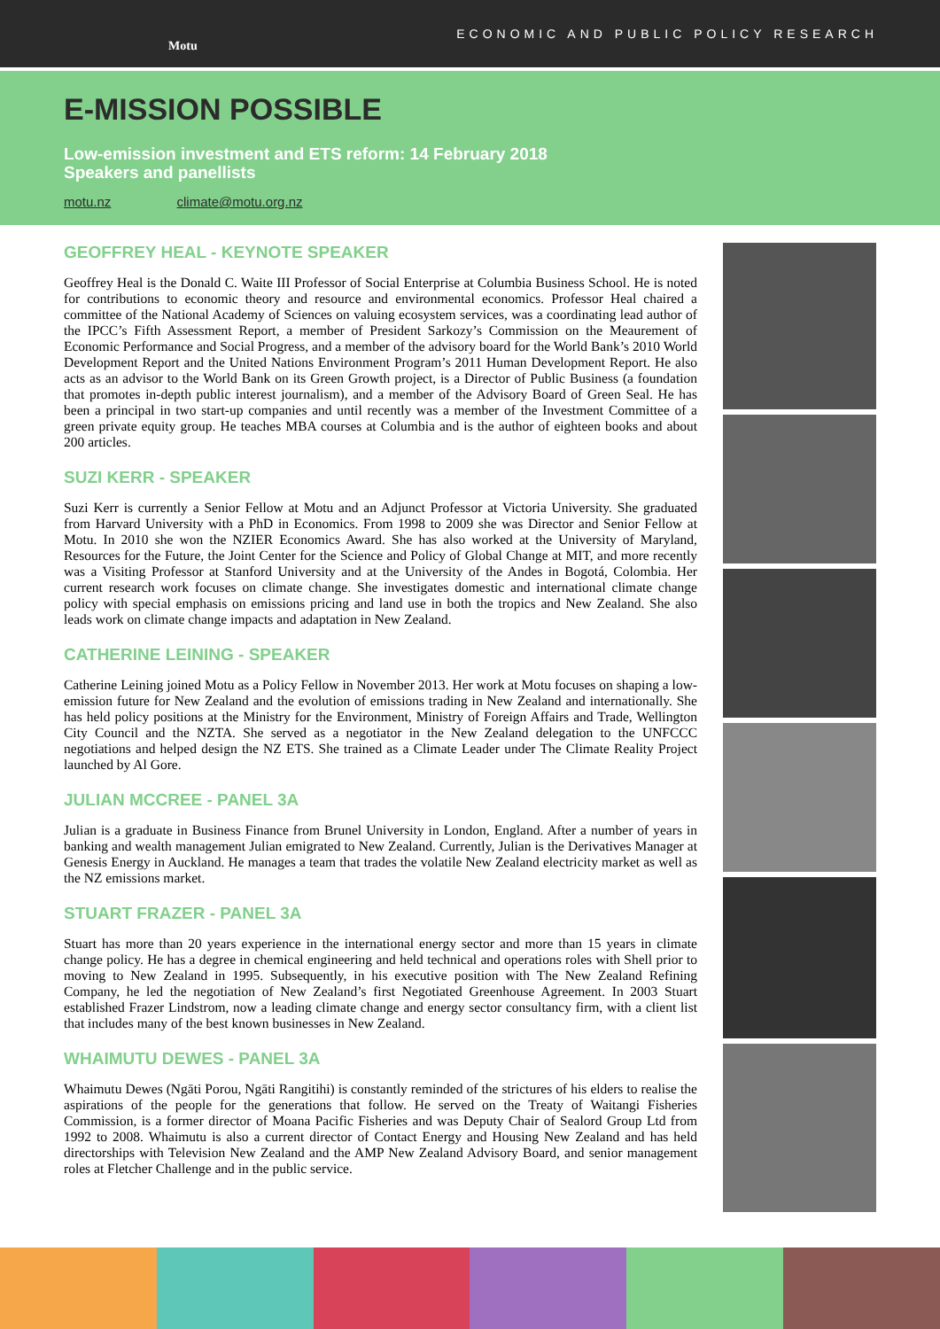Motu
ECONOMIC AND PUBLIC POLICY RESEARCH
E-MISSION POSSIBLE
Low-emission investment and ETS reform: 14 February 2018
Speakers and panellists
motu.nz climate@motu.org.nz
GEOFFREY HEAL - KEYNOTE SPEAKER
Geoffrey Heal is the Donald C. Waite III Professor of Social Enterprise at Columbia Business School. He is noted for contributions to economic theory and resource and environmental economics. Professor Heal chaired a committee of the National Academy of Sciences on valuing ecosystem services, was a coordinating lead author of the IPCC’s Fifth Assessment Report, a member of President Sarkozy’s Commission on the Meaurement of Economic Performance and Social Progress, and a member of the advisory board for the World Bank’s 2010 World Development Report and the United Nations Environment Program’s 2011 Human Development Report. He also acts as an advisor to the World Bank on its Green Growth project, is a Director of Public Business (a foundation that promotes in-depth public interest journalism), and a member of the Advisory Board of Green Seal. He has been a principal in two start-up companies and until recently was a member of the Investment Committee of a green private equity group. He teaches MBA courses at Columbia and is the author of eighteen books and about 200 articles.
SUZI KERR - SPEAKER
Suzi Kerr is currently a Senior Fellow at Motu and an Adjunct Professor at Victoria University. She graduated from Harvard University with a PhD in Economics. From 1998 to 2009 she was Director and Senior Fellow at Motu. In 2010 she won the NZIER Economics Award. She has also worked at the University of Maryland, Resources for the Future, the Joint Center for the Science and Policy of Global Change at MIT, and more recently was a Visiting Professor at Stanford University and at the University of the Andes in Bogotá, Colombia. Her current research work focuses on climate change. She investigates domestic and international climate change policy with special emphasis on emissions pricing and land use in both the tropics and New Zealand. She also leads work on climate change impacts and adaptation in New Zealand.
CATHERINE LEINING - SPEAKER
Catherine Leining joined Motu as a Policy Fellow in November 2013. Her work at Motu focuses on shaping a low-emission future for New Zealand and the evolution of emissions trading in New Zealand and internationally. She has held policy positions at the Ministry for the Environment, Ministry of Foreign Affairs and Trade, Wellington City Council and the NZTA. She served as a negotiator in the New Zealand delegation to the UNFCCC negotiations and helped design the NZ ETS. She trained as a Climate Leader under The Climate Reality Project launched by Al Gore.
JULIAN MCCREE - PANEL 3A
Julian is a graduate in Business Finance from Brunel University in London, England. After a number of years in banking and wealth management Julian emigrated to New Zealand. Currently, Julian is the Derivatives Manager at Genesis Energy in Auckland. He manages a team that trades the volatile New Zealand electricity market as well as the NZ emissions market.
STUART FRAZER - PANEL 3A
Stuart has more than 20 years experience in the international energy sector and more than 15 years in climate change policy. He has a degree in chemical engineering and held technical and operations roles with Shell prior to moving to New Zealand in 1995. Subsequently, in his executive position with The New Zealand Refining Company, he led the negotiation of New Zealand’s first Negotiated Greenhouse Agreement. In 2003 Stuart established Frazer Lindstrom, now a leading climate change and energy sector consultancy firm, with a client list that includes many of the best known businesses in New Zealand.
WHAIMUTU DEWES - PANEL 3A
Whaimutu Dewes (Ngāti Porou, Ngāti Rangitihi) is constantly reminded of the strictures of his elders to realise the aspirations of the people for the generations that follow. He served on the Treaty of Waitangi Fisheries Commission, is a former director of Moana Pacific Fisheries and was Deputy Chair of Sealord Group Ltd from 1992 to 2008. Whaimutu is also a current director of Contact Energy and Housing New Zealand and has held directorships with Television New Zealand and the AMP New Zealand Advisory Board, and senior management roles at Fletcher Challenge and in the public service.